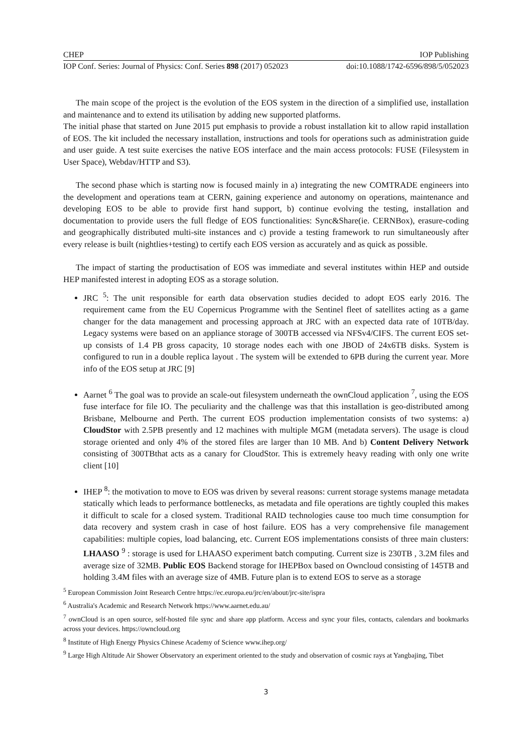CHEP IOP Publishing
IOP Conf. Series: Journal of Physics: Conf. Series 898 (2017) 052023 doi:10.1088/1742-6596/898/5/052023
The main scope of the project is the evolution of the EOS system in the direction of a simplified use, installation and maintenance and to extend its utilisation by adding new supported platforms.
The initial phase that started on June 2015 put emphasis to provide a robust installation kit to allow rapid installation of EOS. The kit included the necessary installation, instructions and tools for operations such as administration guide and user guide. A test suite exercises the native EOS interface and the main access protocols: FUSE (Filesystem in User Space), Webdav/HTTP and S3).
The second phase which is starting now is focused mainly in a) integrating the new COMTRADE engineers into the development and operations team at CERN, gaining experience and autonomy on operations, maintenance and developing EOS to be able to provide first hand support, b) continue evolving the testing, installation and documentation to provide users the full fledge of EOS functionalities: Sync&Share(ie. CERNBox), erasure-coding and geographically distributed multi-site instances and c) provide a testing framework to run simultaneously after every release is built (nightlies+testing) to certify each EOS version as accurately and as quick as possible.
The impact of starting the productisation of EOS was immediate and several institutes within HEP and outside HEP manifested interest in adopting EOS as a storage solution.
JRC <sup>5</sup>: The unit responsible for earth data observation studies decided to adopt EOS early 2016. The requirement came from the EU Copernicus Programme with the Sentinel fleet of satellites acting as a game changer for the data management and processing approach at JRC with an expected data rate of 10TB/day. Legacy systems were based on an appliance storage of 300TB accessed via NFSv4/CIFS. The current EOS set-up consists of 1.4 PB gross capacity, 10 storage nodes each with one JBOD of 24x6TB disks. System is configured to run in a double replica layout . The system will be extended to 6PB during the current year. More info of the EOS setup at JRC [9]
Aarnet <sup>6</sup> The goal was to provide an scale-out filesystem underneath the ownCloud application <sup>7</sup>, using the EOS fuse interface for file IO. The peculiarity and the challenge was that this installation is geo-distributed among Brisbane, Melbourne and Perth. The current EOS production implementation consists of two systems: a) CloudStor with 2.5PB presently and 12 machines with multiple MGM (metadata servers). The usage is cloud storage oriented and only 4% of the stored files are larger than 10 MB. And b) Content Delivery Network consisting of 300TBthat acts as a canary for CloudStor. This is extremely heavy reading with only one write client [10]
IHEP <sup>8</sup>: the motivation to move to EOS was driven by several reasons: current storage systems manage metadata statically which leads to performance bottlenecks, as metadata and file operations are tightly coupled this makes it difficult to scale for a closed system. Traditional RAID technologies cause too much time consumption for data recovery and system crash in case of host failure. EOS has a very comprehensive file management capabilities: multiple copies, load balancing, etc. Current EOS implementations consists of three main clusters: LHAASO <sup>9</sup> : storage is used for LHAASO experiment batch computing. Current size is 230TB , 3.2M files and average size of 32MB. Public EOS Backend storage for IHEPBox based on Owncloud consisting of 145TB and holding 3.4M files with an average size of 4MB. Future plan is to extend EOS to serve as a storage
<sup>5</sup> European Commission Joint Research Centre https://ec.europa.eu/jrc/en/about/jrc-site/ispra
<sup>6</sup> Australia's Academic and Research Network https://www.aarnet.edu.au/
<sup>7</sup> ownCloud is an open source, self-hosted file sync and share app platform. Access and sync your files, contacts, calendars and bookmarks across your devices. https://owncloud.org
<sup>8</sup> Institute of High Energy Physics Chinese Academy of Science www.ihep.org/
<sup>9</sup> Large High Altitude Air Shower Observatory an experiment oriented to the study and observation of cosmic rays at Yangbajing, Tibet
3